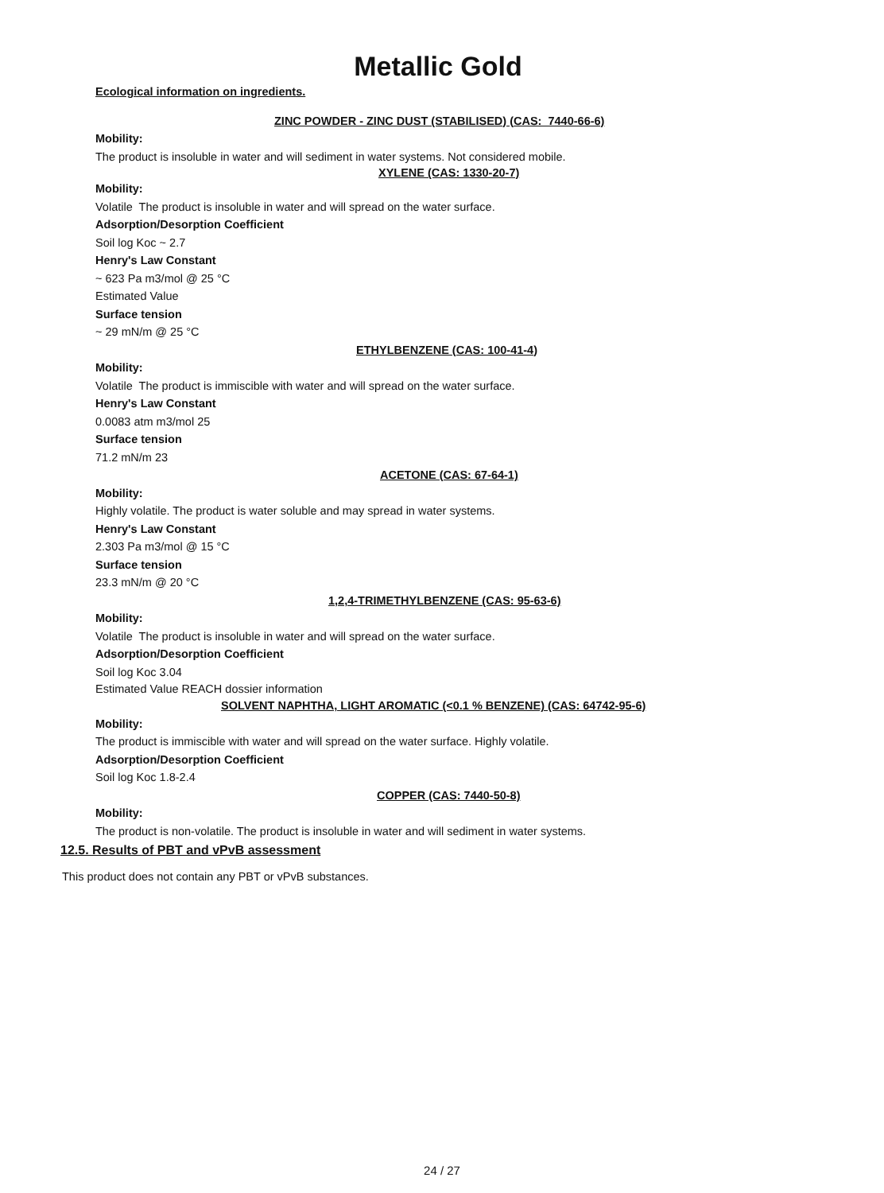Metallic Gold
Ecological information on ingredients.
ZINC POWDER - ZINC DUST (STABILISED) (CAS: 7440-66-6)
Mobility:
The product is insoluble in water and will sediment in water systems. Not considered mobile.
XYLENE (CAS: 1330-20-7)
Mobility:
Volatile The product is insoluble in water and will spread on the water surface.
Adsorption/Desorption Coefficient
Soil log Koc ~ 2.7
Henry's Law Constant
~ 623 Pa m3/mol @ 25 °C
Estimated Value
Surface tension
~ 29 mN/m @ 25 °C
ETHYLBENZENE (CAS: 100-41-4)
Mobility:
Volatile The product is immiscible with water and will spread on the water surface.
Henry's Law Constant
0.0083 atm m3/mol 25
Surface tension
71.2 mN/m 23
ACETONE (CAS: 67-64-1)
Mobility:
Highly volatile. The product is water soluble and may spread in water systems.
Henry's Law Constant
2.303 Pa m3/mol @ 15 °C
Surface tension
23.3 mN/m @ 20 °C
1,2,4-TRIMETHYLBENZENE (CAS: 95-63-6)
Mobility:
Volatile The product is insoluble in water and will spread on the water surface.
Adsorption/Desorption Coefficient
Soil log Koc 3.04
Estimated Value REACH dossier information
SOLVENT NAPHTHA, LIGHT AROMATIC (<0.1 % BENZENE) (CAS: 64742-95-6)
Mobility:
The product is immiscible with water and will spread on the water surface. Highly volatile.
Adsorption/Desorption Coefficient
Soil log Koc 1.8-2.4
COPPER (CAS: 7440-50-8)
Mobility:
The product is non-volatile. The product is insoluble in water and will sediment in water systems.
12.5. Results of PBT and vPvB assessment
This product does not contain any PBT or vPvB substances.
24 / 27